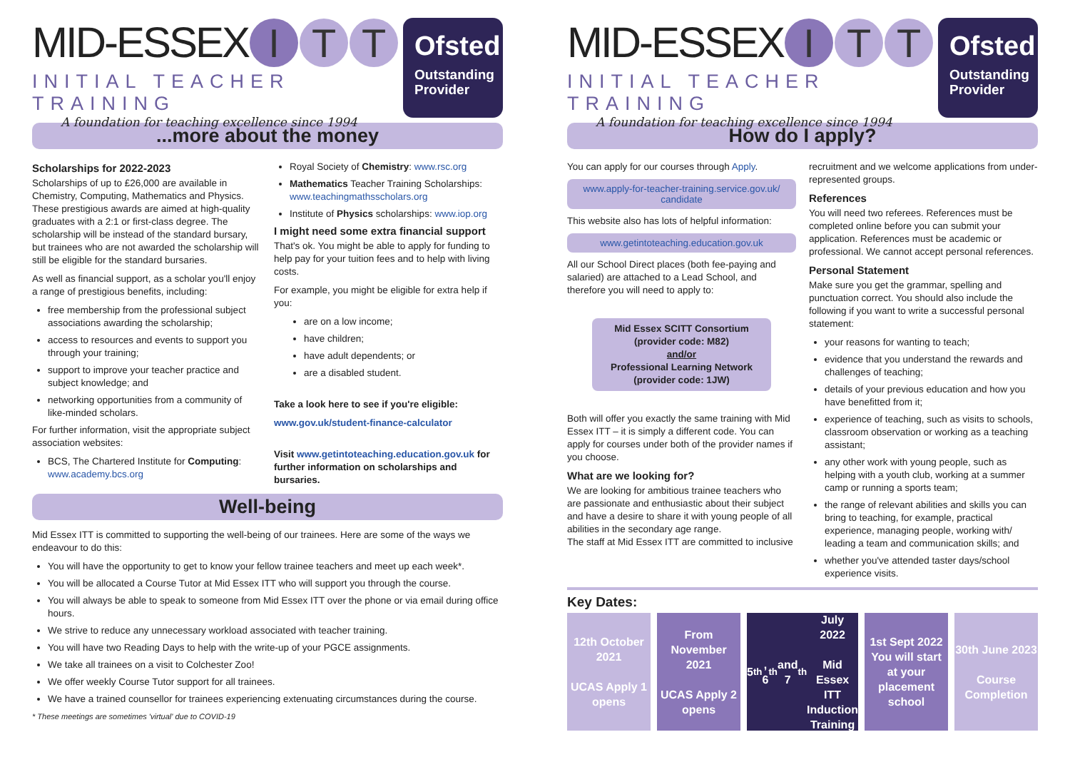MID-ESSEX I T T
INITIAL TEACHER TRAINING
A foundation for teaching excellence since 1994
Ofsted
Outstanding Provider
...more about the money
Scholarships for 2022-2023
Scholarships of up to £26,000 are available in Chemistry, Computing, Mathematics and Physics. These prestigious awards are aimed at high-quality graduates with a 2:1 or first-class degree. The scholarship will be instead of the standard bursary, but trainees who are not awarded the scholarship will still be eligible for the standard bursaries.
As well as financial support, as a scholar you'll enjoy a range of prestigious benefits, including:
free membership from the professional subject associations awarding the scholarship;
access to resources and events to support you through your training;
support to improve your teacher practice and subject knowledge; and
networking opportunities from a community of like-minded scholars.
For further information, visit the appropriate subject association websites:
BCS, The Chartered Institute for Computing: www.academy.bcs.org
Royal Society of Chemistry: www.rsc.org
Mathematics Teacher Training Scholarships: www.teachingmathsscholars.org
Institute of Physics scholarships: www.iop.org
I might need some extra financial support
That's ok. You might be able to apply for funding to help pay for your tuition fees and to help with living costs.
For example, you might be eligible for extra help if you:
are on a low income;
have children;
have adult dependents; or
are a disabled student.
Take a look here to see if you're eligible:
www.gov.uk/student-finance-calculator
Visit www.getintoteaching.education.gov.uk for further information on scholarships and bursaries.
Well-being
Mid Essex ITT is committed to supporting the well-being of our trainees. Here are some of the ways we endeavour to do this:
You will have the opportunity to get to know your fellow trainee teachers and meet up each week*.
You will be allocated a Course Tutor at Mid Essex ITT who will support you through the course.
You will always be able to speak to someone from Mid Essex ITT over the phone or via email during office hours.
We strive to reduce any unnecessary workload associated with teacher training.
You will have two Reading Days to help with the write-up of your PGCE assignments.
We take all trainees on a visit to Colchester Zoo!
We offer weekly Course Tutor support for all trainees.
We have a trained counsellor for trainees experiencing extenuating circumstances during the course.
* These meetings are sometimes 'virtual' due to COVID-19
MID-ESSEX I T T
INITIAL TEACHER TRAINING
A foundation for teaching excellence since 1994
Ofsted
Outstanding Provider
How do I apply?
You can apply for our courses through Apply.
www.apply-for-teacher-training.service.gov.uk/ candidate
This website also has lots of helpful information:
www.getintoteaching.education.gov.uk
All our School Direct places (both fee-paying and salaried) are attached to a Lead School, and therefore you will need to apply to:
Mid Essex SCITT Consortium
(provider code: M82)
and/or
Professional Learning Network
(provider code: 1JW)
Both will offer you exactly the same training with Mid Essex ITT – it is simply a different code. You can apply for courses under both of the provider names if you choose.
What are we looking for?
We are looking for ambitious trainee teachers who are passionate and enthusiastic about their subject and have a desire to share it with young people of all abilities in the secondary age range.
The staff at Mid Essex ITT are committed to inclusive
recruitment and we welcome applications from under-represented groups.
References
You will need two referees. References must be completed online before you can submit your application. References must be academic or professional. We cannot accept personal references.
Personal Statement
Make sure you get the grammar, spelling and punctuation correct. You should also include the following if you want to write a successful personal statement:
your reasons for wanting to teach;
evidence that you understand the rewards and challenges of teaching;
details of your previous education and how you have benefitted from it;
experience of teaching, such as visits to schools, classroom observation or working as a teaching assistant;
any other work with young people, such as helping with a youth club, working at a summer camp or running a sports team;
the range of relevant abilities and skills you can bring to teaching, for example, practical experience, managing people, working with/ leading a team and communication skills; and
whether you've attended taster days/school experience visits.
Key Dates:
12th October 2021
UCAS Apply 1 opens
From November 2021
UCAS Apply 2 opens
5<sup>th</sup>, 6<sup>th</sup> and 7<sup>th</sup> July 2022
Mid Essex ITT Induction Training
1st Sept 2022
You will start at your placement school
30th June 2023
Course Completion